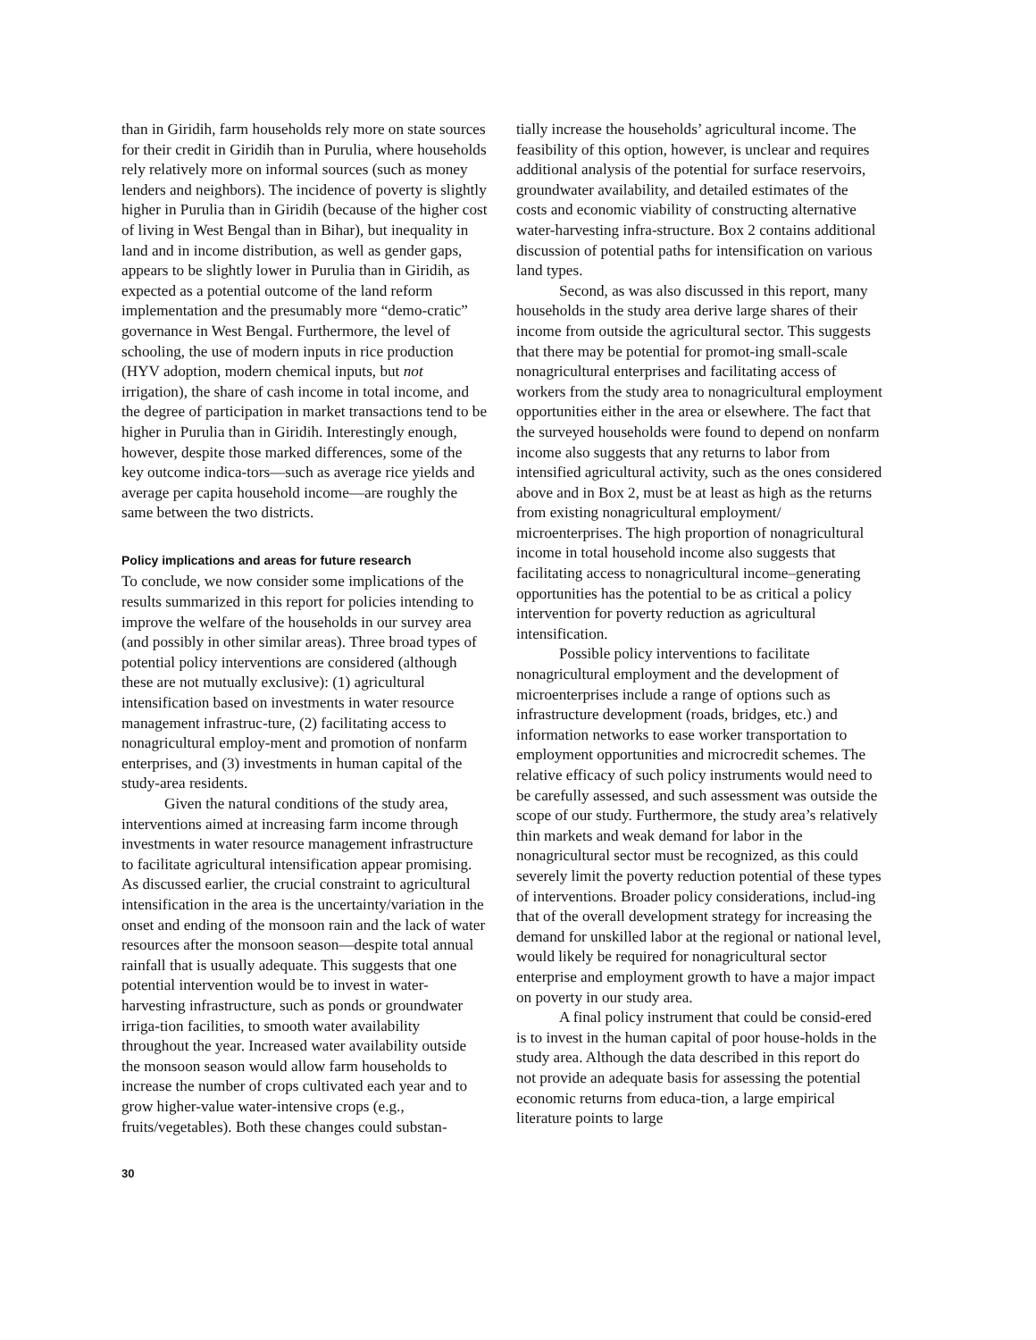than in Giridih, farm households rely more on state sources for their credit in Giridih than in Purulia, where households rely relatively more on informal sources (such as money lenders and neighbors). The incidence of poverty is slightly higher in Purulia than in Giridih (because of the higher cost of living in West Bengal than in Bihar), but inequality in land and in income distribution, as well as gender gaps, appears to be slightly lower in Purulia than in Giridih, as expected as a potential outcome of the land reform implementation and the presumably more “demo-cratic” governance in West Bengal. Furthermore, the level of schooling, the use of modern inputs in rice production (HYV adoption, modern chemical inputs, but not irrigation), the share of cash income in total income, and the degree of participation in market transactions tend to be higher in Purulia than in Giridih. Interestingly enough, however, despite those marked differences, some of the key outcome indica-tors—such as average rice yields and average per capita household income—are roughly the same between the two districts.
Policy implications and areas for future research
To conclude, we now consider some implications of the results summarized in this report for policies intending to improve the welfare of the households in our survey area (and possibly in other similar areas). Three broad types of potential policy interventions are considered (although these are not mutually exclusive): (1) agricultural intensification based on investments in water resource management infrastruc-ture, (2) facilitating access to nonagricultural employ-ment and promotion of nonfarm enterprises, and (3) investments in human capital of the study-area residents.
Given the natural conditions of the study area, interventions aimed at increasing farm income through investments in water resource management infrastructure to facilitate agricultural intensification appear promising. As discussed earlier, the crucial constraint to agricultural intensification in the area is the uncertainty/variation in the onset and ending of the monsoon rain and the lack of water resources after the monsoon season—despite total annual rainfall that is usually adequate. This suggests that one potential intervention would be to invest in water-harvesting infrastructure, such as ponds or groundwater irriga-tion facilities, to smooth water availability throughout the year. Increased water availability outside the monsoon season would allow farm households to increase the number of crops cultivated each year and to grow higher-value water-intensive crops (e.g., fruits/vegetables). Both these changes could substan-
tially increase the households’ agricultural income. The feasibility of this option, however, is unclear and requires additional analysis of the potential for surface reservoirs, groundwater availability, and detailed estimates of the costs and economic viability of constructing alternative water-harvesting infra-structure. Box 2 contains additional discussion of potential paths for intensification on various land types.
Second, as was also discussed in this report, many households in the study area derive large shares of their income from outside the agricultural sector. This suggests that there may be potential for promot-ing small-scale nonagricultural enterprises and facilitating access of workers from the study area to nonagricultural employment opportunities either in the area or elsewhere. The fact that the surveyed households were found to depend on nonfarm income also suggests that any returns to labor from intensified agricultural activity, such as the ones considered above and in Box 2, must be at least as high as the returns from existing nonagricultural employment/ microenterprises. The high proportion of nonagricultural income in total household income also suggests that facilitating access to nonagricultural income–generating opportunities has the potential to be as critical a policy intervention for poverty reduction as agricultural intensification.
Possible policy interventions to facilitate nonagricultural employment and the development of microenterprises include a range of options such as infrastructure development (roads, bridges, etc.) and information networks to ease worker transportation to employment opportunities and microcredit schemes. The relative efficacy of such policy instruments would need to be carefully assessed, and such assessment was outside the scope of our study. Furthermore, the study area’s relatively thin markets and weak demand for labor in the nonagricultural sector must be recognized, as this could severely limit the poverty reduction potential of these types of interventions. Broader policy considerations, includ-ing that of the overall development strategy for increasing the demand for unskilled labor at the regional or national level, would likely be required for nonagricultural sector enterprise and employment growth to have a major impact on poverty in our study area.
A final policy instrument that could be consid-ered is to invest in the human capital of poor house-holds in the study area. Although the data described in this report do not provide an adequate basis for assessing the potential economic returns from educa-tion, a large empirical literature points to large
30